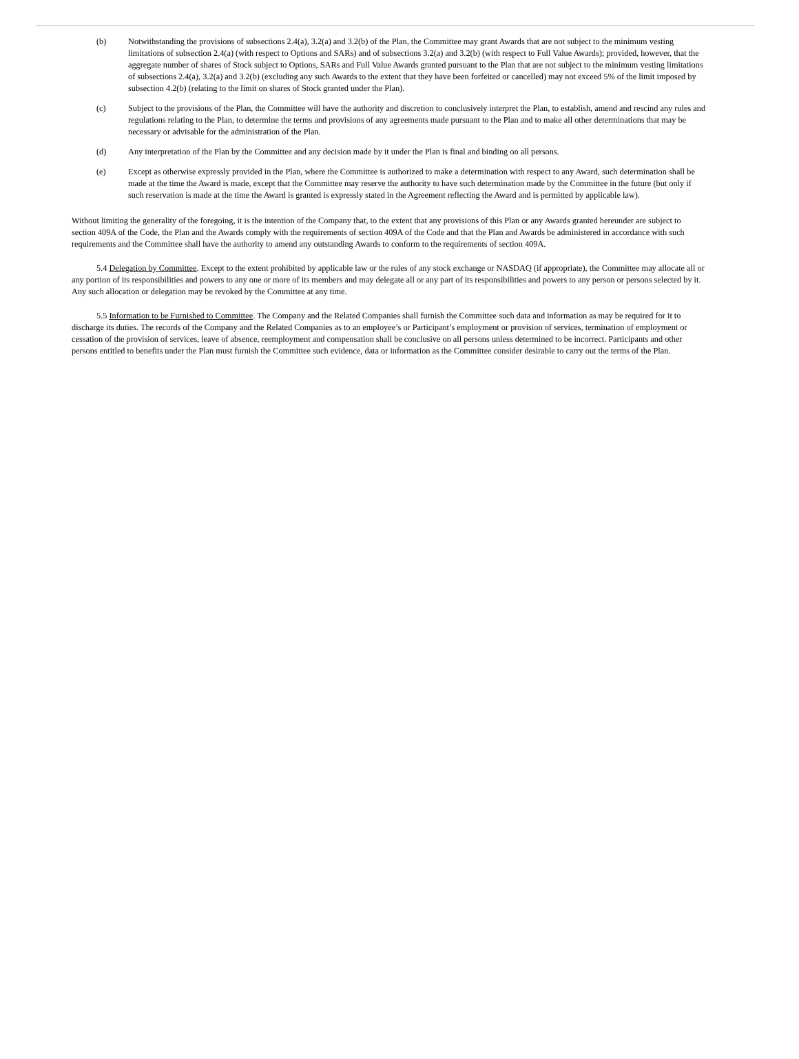(b) Notwithstanding the provisions of subsections 2.4(a), 3.2(a) and 3.2(b) of the Plan, the Committee may grant Awards that are not subject to the minimum vesting limitations of subsection 2.4(a) (with respect to Options and SARs) and of subsections 3.2(a) and 3.2(b) (with respect to Full Value Awards); provided, however, that the aggregate number of shares of Stock subject to Options, SARs and Full Value Awards granted pursuant to the Plan that are not subject to the minimum vesting limitations of subsections 2.4(a), 3.2(a) and 3.2(b) (excluding any such Awards to the extent that they have been forfeited or cancelled) may not exceed 5% of the limit imposed by subsection 4.2(b) (relating to the limit on shares of Stock granted under the Plan).
(c) Subject to the provisions of the Plan, the Committee will have the authority and discretion to conclusively interpret the Plan, to establish, amend and rescind any rules and regulations relating to the Plan, to determine the terms and provisions of any agreements made pursuant to the Plan and to make all other determinations that may be necessary or advisable for the administration of the Plan.
(d) Any interpretation of the Plan by the Committee and any decision made by it under the Plan is final and binding on all persons.
(e) Except as otherwise expressly provided in the Plan, where the Committee is authorized to make a determination with respect to any Award, such determination shall be made at the time the Award is made, except that the Committee may reserve the authority to have such determination made by the Committee in the future (but only if such reservation is made at the time the Award is granted is expressly stated in the Agreement reflecting the Award and is permitted by applicable law).
Without limiting the generality of the foregoing, it is the intention of the Company that, to the extent that any provisions of this Plan or any Awards granted hereunder are subject to section 409A of the Code, the Plan and the Awards comply with the requirements of section 409A of the Code and that the Plan and Awards be administered in accordance with such requirements and the Committee shall have the authority to amend any outstanding Awards to conform to the requirements of section 409A.
5.4 Delegation by Committee. Except to the extent prohibited by applicable law or the rules of any stock exchange or NASDAQ (if appropriate), the Committee may allocate all or any portion of its responsibilities and powers to any one or more of its members and may delegate all or any part of its responsibilities and powers to any person or persons selected by it. Any such allocation or delegation may be revoked by the Committee at any time.
5.5 Information to be Furnished to Committee. The Company and the Related Companies shall furnish the Committee such data and information as may be required for it to discharge its duties. The records of the Company and the Related Companies as to an employee’s or Participant’s employment or provision of services, termination of employment or cessation of the provision of services, leave of absence, reemployment and compensation shall be conclusive on all persons unless determined to be incorrect. Participants and other persons entitled to benefits under the Plan must furnish the Committee such evidence, data or information as the Committee consider desirable to carry out the terms of the Plan.